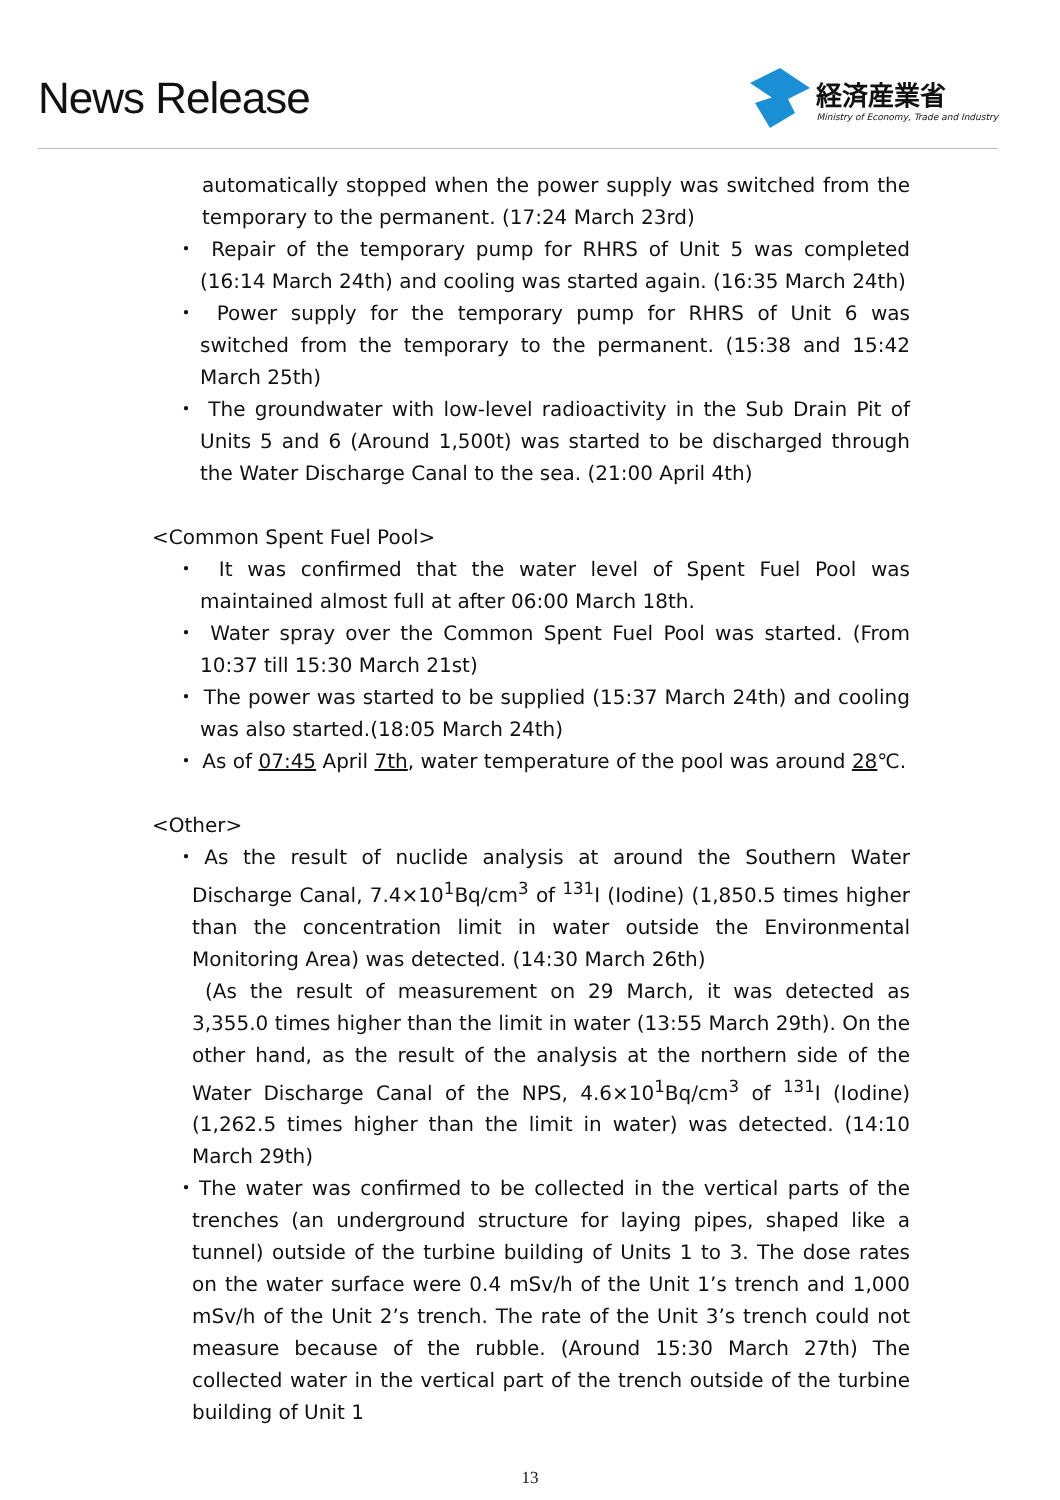News Release
経済産業省
Ministry of Economy, Trade and Industry
automatically stopped when the power supply was switched from the temporary to the permanent. (17:24 March 23rd)
・ Repair of the temporary pump for RHRS of Unit 5 was completed (16:14 March 24th) and cooling was started again. (16:35 March 24th)
・ Power supply for the temporary pump for RHRS of Unit 6 was switched from the temporary to the permanent. (15:38 and 15:42 March 25th)
・ The groundwater with low-level radioactivity in the Sub Drain Pit of Units 5 and 6 (Around 1,500t) was started to be discharged through the Water Discharge Canal to the sea. (21:00 April 4th)
<Common Spent Fuel Pool>
・ It was confirmed that the water level of Spent Fuel Pool was maintained almost full at after 06:00 March 18th.
・ Water spray over the Common Spent Fuel Pool was started. (From 10:37 till 15:30 March 21st)
・ The power was started to be supplied (15:37 March 24th) and cooling was also started.(18:05 March 24th)
・ As of 07:45 April 7th, water temperature of the pool was around 28℃.
<Other>
・As the result of nuclide analysis at around the Southern Water Discharge Canal, 7.4×10<sup>1</sup>Bq/cm<sup>3</sup> of <sup>131</sup>I (Iodine) (1,850.5 times higher than the concentration limit in water outside the Environmental Monitoring Area) was detected. (14:30 March 26th)
(As the result of measurement on 29 March, it was detected as 3,355.0 times higher than the limit in water (13:55 March 29th). On the other hand, as the result of the analysis at the northern side of the Water Discharge Canal of the NPS, 4.6×10<sup>1</sup>Bq/cm<sup>3</sup> of <sup>131</sup>I (Iodine) (1,262.5 times higher than the limit in water) was detected. (14:10 March 29th)
・The water was confirmed to be collected in the vertical parts of the trenches (an underground structure for laying pipes, shaped like a tunnel) outside of the turbine building of Units 1 to 3. The dose rates on the water surface were 0.4 mSv/h of the Unit 1’s trench and 1,000 mSv/h of the Unit 2’s trench. The rate of the Unit 3’s trench could not measure because of the rubble. (Around 15:30 March 27th) The collected water in the vertical part of the trench outside of the turbine building of Unit 1
13